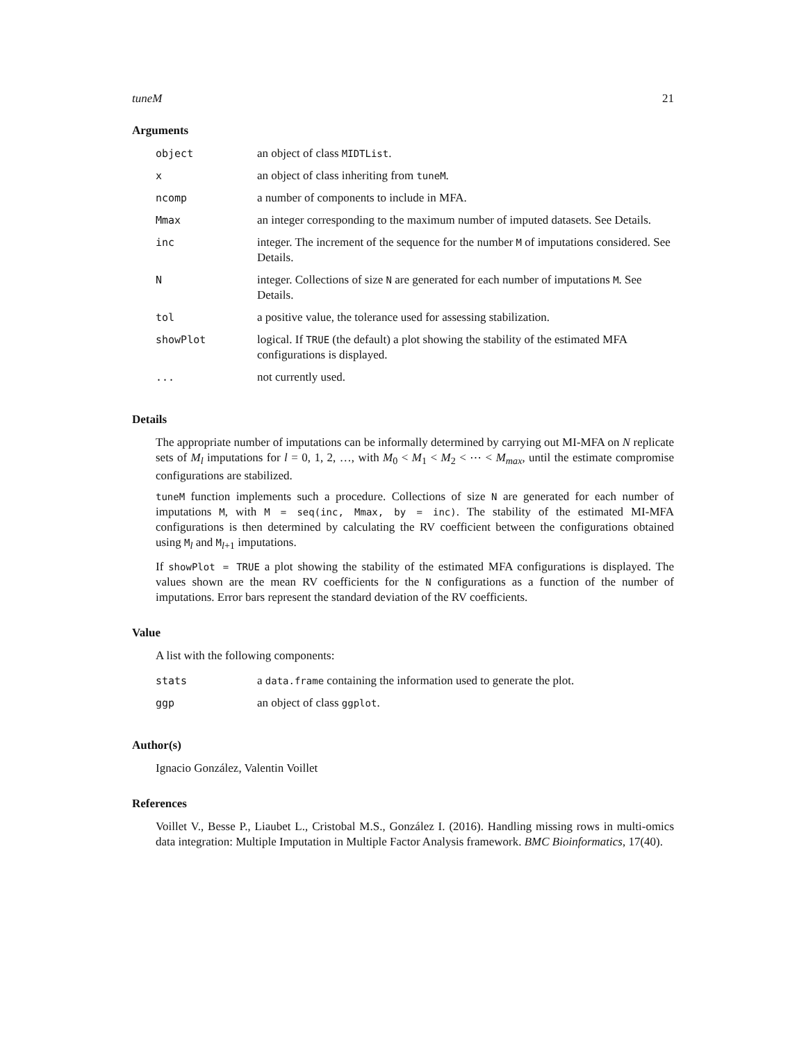tuneM 21
Arguments
| object | an object of class MIDTList . |
| x | an object of class inheriting from tuneM . |
| ncomp | a number of components to include in MFA. |
| Mmax | an integer corresponding to the maximum number of imputed datasets. See Details. |
| inc | integer. The increment of the sequence for the number M of imputations considered. See Details. |
| N | integer. Collections of size N are generated for each number of imputations M . See Details. |
| tol | a positive value, the tolerance used for assessing stabilization. |
| showPlot | logical. If TRUE (the default) a plot showing the stability of the estimated MFA configurations is displayed. |
| ... | not currently used. |
Details
The appropriate number of imputations can be informally determined by carrying out MI-MFA on N replicate sets of M<sub>l</sub> imputations for l = 0, 1, 2, …, with M<sub>0</sub> < M<sub>1</sub> < M<sub>2</sub> < ⋯ < M<sub>max</sub>, until the estimate compromise configurations are stabilized.
tuneM function implements such a procedure. Collections of size N are generated for each number of imputations M, with M = seq(inc, Mmax, by = inc). The stability of the estimated MI-MFA configurations is then determined by calculating the RV coefficient between the configurations obtained using M<sub>l</sub> and M<sub>l+1</sub> imputations.
If showPlot = TRUE a plot showing the stability of the estimated MFA configurations is displayed. The values shown are the mean RV coefficients for the N configurations as a function of the number of imputations. Error bars represent the standard deviation of the RV coefficients.
Value
A list with the following components:
| stats | a data.frame containing the information used to generate the plot. |
| ggp | an object of class ggplot . |
Author(s)
Ignacio González, Valentin Voillet
References
Voillet V., Besse P., Liaubet L., Cristobal M.S., González I. (2016). Handling missing rows in multi-omics data integration: Multiple Imputation in Multiple Factor Analysis framework. BMC Bioinformatics, 17(40).